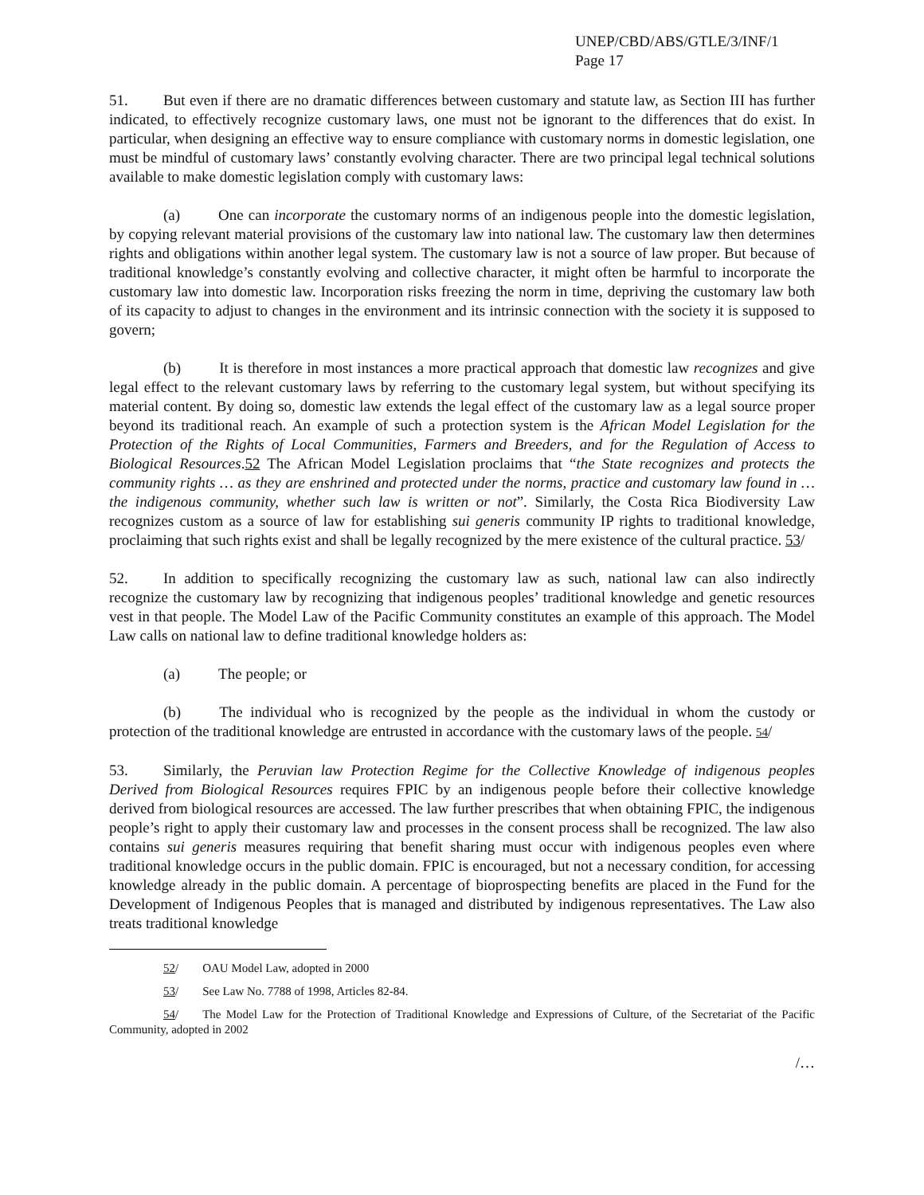UNEP/CBD/ABS/GTLE/3/INF/1
Page 17
51. But even if there are no dramatic differences between customary and statute law, as Section III has further indicated, to effectively recognize customary laws, one must not be ignorant to the differences that do exist. In particular, when designing an effective way to ensure compliance with customary norms in domestic legislation, one must be mindful of customary laws’ constantly evolving character. There are two principal legal technical solutions available to make domestic legislation comply with customary laws:
(a) One can incorporate the customary norms of an indigenous people into the domestic legislation, by copying relevant material provisions of the customary law into national law. The customary law then determines rights and obligations within another legal system. The customary law is not a source of law proper. But because of traditional knowledge’s constantly evolving and collective character, it might often be harmful to incorporate the customary law into domestic law. Incorporation risks freezing the norm in time, depriving the customary law both of its capacity to adjust to changes in the environment and its intrinsic connection with the society it is supposed to govern;
(b) It is therefore in most instances a more practical approach that domestic law recognizes and give legal effect to the relevant customary laws by referring to the customary legal system, but without specifying its material content. By doing so, domestic law extends the legal effect of the customary law as a legal source proper beyond its traditional reach. An example of such a protection system is the African Model Legislation for the Protection of the Rights of Local Communities, Farmers and Breeders, and for the Regulation of Access to Biological Resources.52 The African Model Legislation proclaims that “the State recognizes and protects the community rights … as they are enshrined and protected under the norms, practice and customary law found in … the indigenous community, whether such law is written or not”. Similarly, the Costa Rica Biodiversity Law recognizes custom as a source of law for establishing sui generis community IP rights to traditional knowledge, proclaiming that such rights exist and shall be legally recognized by the mere existence of the cultural practice. 53/
52. In addition to specifically recognizing the customary law as such, national law can also indirectly recognize the customary law by recognizing that indigenous peoples’ traditional knowledge and genetic resources vest in that people. The Model Law of the Pacific Community constitutes an example of this approach. The Model Law calls on national law to define traditional knowledge holders as:
(a) The people; or
(b) The individual who is recognized by the people as the individual in whom the custody or protection of the traditional knowledge are entrusted in accordance with the customary laws of the people. 54/
53. Similarly, the Peruvian law Protection Regime for the Collective Knowledge of indigenous peoples Derived from Biological Resources requires FPIC by an indigenous people before their collective knowledge derived from biological resources are accessed. The law further prescribes that when obtaining FPIC, the indigenous people’s right to apply their customary law and processes in the consent process shall be recognized. The law also contains sui generis measures requiring that benefit sharing must occur with indigenous peoples even where traditional knowledge occurs in the public domain. FPIC is encouraged, but not a necessary condition, for accessing knowledge already in the public domain. A percentage of bioprospecting benefits are placed in the Fund for the Development of Indigenous Peoples that is managed and distributed by indigenous representatives. The Law also treats traditional knowledge
52/ OAU Model Law, adopted in 2000
53/ See Law No. 7788 of 1998, Articles 82-84.
54/ The Model Law for the Protection of Traditional Knowledge and Expressions of Culture, of the Secretariat of the Pacific Community, adopted in 2002
/…